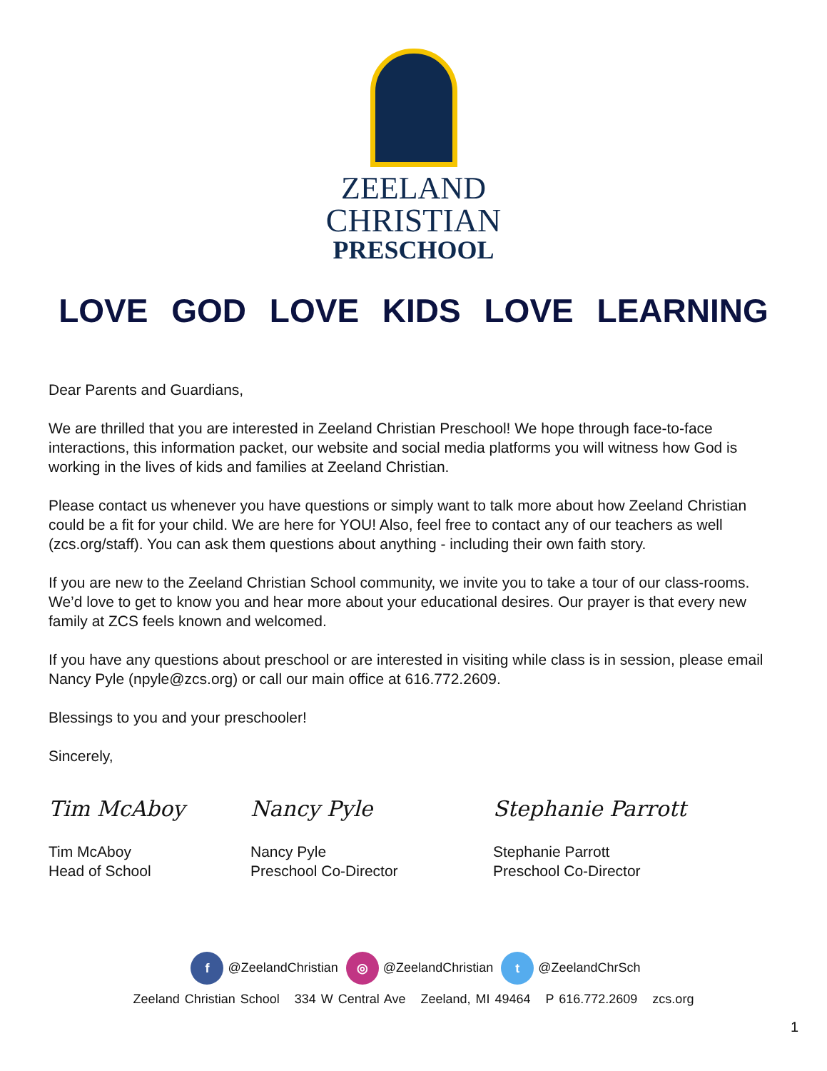ZEELAND
CHRISTIAN
PRESCHOOL
LOVE GOD LOVE KIDS LOVE LEARNING
Dear Parents and Guardians,
We are thrilled that you are interested in Zeeland Christian Preschool! We hope through face-to-face interactions, this information packet, our website and social media platforms you will witness how God is working in the lives of kids and families at Zeeland Christian.
Please contact us whenever you have questions or simply want to talk more about how Zeeland Christian could be a fit for your child. We are here for YOU! Also, feel free to contact any of our teachers as well (zcs.org/staff). You can ask them questions about anything - including their own faith story.
If you are new to the Zeeland Christian School community, we invite you to take a tour of our class-rooms. We’d love to get to know you and hear more about your educational desires. Our prayer is that every new family at ZCS feels known and welcomed.
If you have any questions about preschool or are interested in visiting while class is in session, please email Nancy Pyle (npyle@zcs.org) or call our main office at 616.772.2609.
Blessings to you and your preschooler!
Sincerely,
Tim McAboy
Tim McAboy
Head of School
Nancy Pyle
Nancy Pyle
Preschool Co-Director
Stephanie Parrott
Stephanie Parrott
Preschool Co-Director
f @ZeelandChristian ◎ @ZeelandChristian t @ZeelandChrSch
Zeeland Christian School 334 W Central Ave Zeeland, MI 49464 P 616.772.2609 zcs.org
1